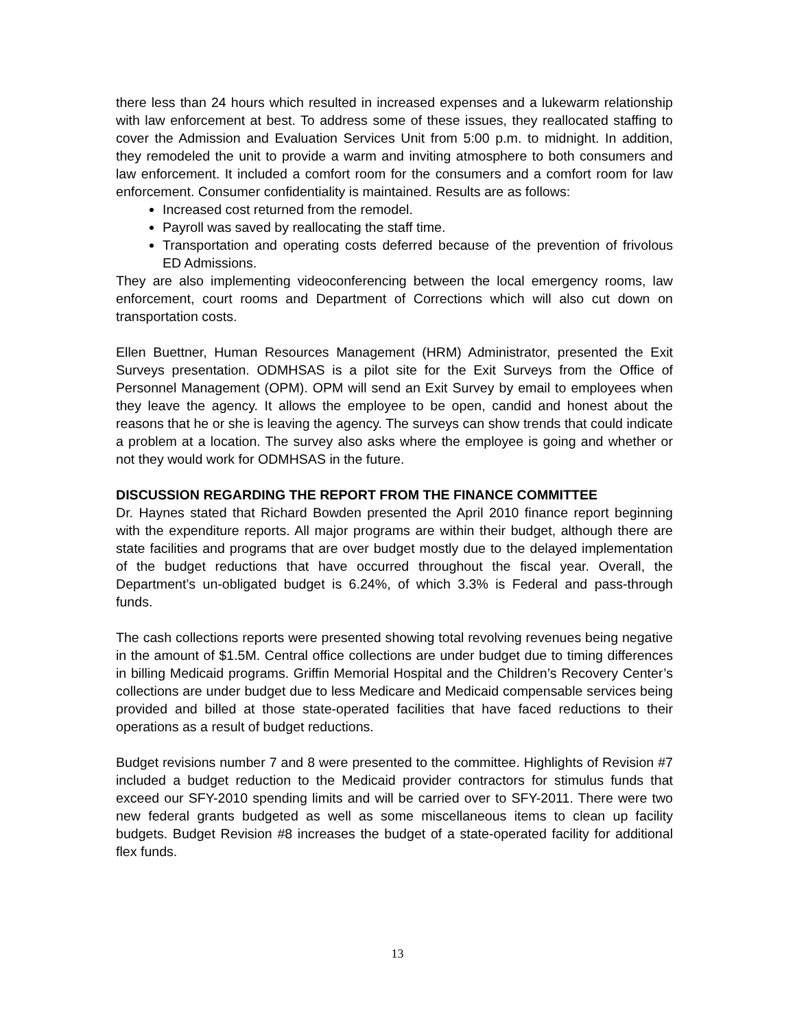there less than 24 hours which resulted in increased expenses and a lukewarm relationship with law enforcement at best. To address some of these issues, they reallocated staffing to cover the Admission and Evaluation Services Unit from 5:00 p.m. to midnight. In addition, they remodeled the unit to provide a warm and inviting atmosphere to both consumers and law enforcement. It included a comfort room for the consumers and a comfort room for law enforcement. Consumer confidentiality is maintained. Results are as follows:
Increased cost returned from the remodel.
Payroll was saved by reallocating the staff time.
Transportation and operating costs deferred because of the prevention of frivolous ED Admissions.
They are also implementing videoconferencing between the local emergency rooms, law enforcement, court rooms and Department of Corrections which will also cut down on transportation costs.
Ellen Buettner, Human Resources Management (HRM) Administrator, presented the Exit Surveys presentation. ODMHSAS is a pilot site for the Exit Surveys from the Office of Personnel Management (OPM). OPM will send an Exit Survey by email to employees when they leave the agency. It allows the employee to be open, candid and honest about the reasons that he or she is leaving the agency. The surveys can show trends that could indicate a problem at a location. The survey also asks where the employee is going and whether or not they would work for ODMHSAS in the future.
DISCUSSION REGARDING THE REPORT FROM THE FINANCE COMMITTEE
Dr. Haynes stated that Richard Bowden presented the April 2010 finance report beginning with the expenditure reports. All major programs are within their budget, although there are state facilities and programs that are over budget mostly due to the delayed implementation of the budget reductions that have occurred throughout the fiscal year. Overall, the Department’s un-obligated budget is 6.24%, of which 3.3% is Federal and pass-through funds.
The cash collections reports were presented showing total revolving revenues being negative in the amount of $1.5M. Central office collections are under budget due to timing differences in billing Medicaid programs. Griffin Memorial Hospital and the Children’s Recovery Center’s collections are under budget due to less Medicare and Medicaid compensable services being provided and billed at those state-operated facilities that have faced reductions to their operations as a result of budget reductions.
Budget revisions number 7 and 8 were presented to the committee. Highlights of Revision #7 included a budget reduction to the Medicaid provider contractors for stimulus funds that exceed our SFY-2010 spending limits and will be carried over to SFY-2011. There were two new federal grants budgeted as well as some miscellaneous items to clean up facility budgets. Budget Revision #8 increases the budget of a state-operated facility for additional flex funds.
13